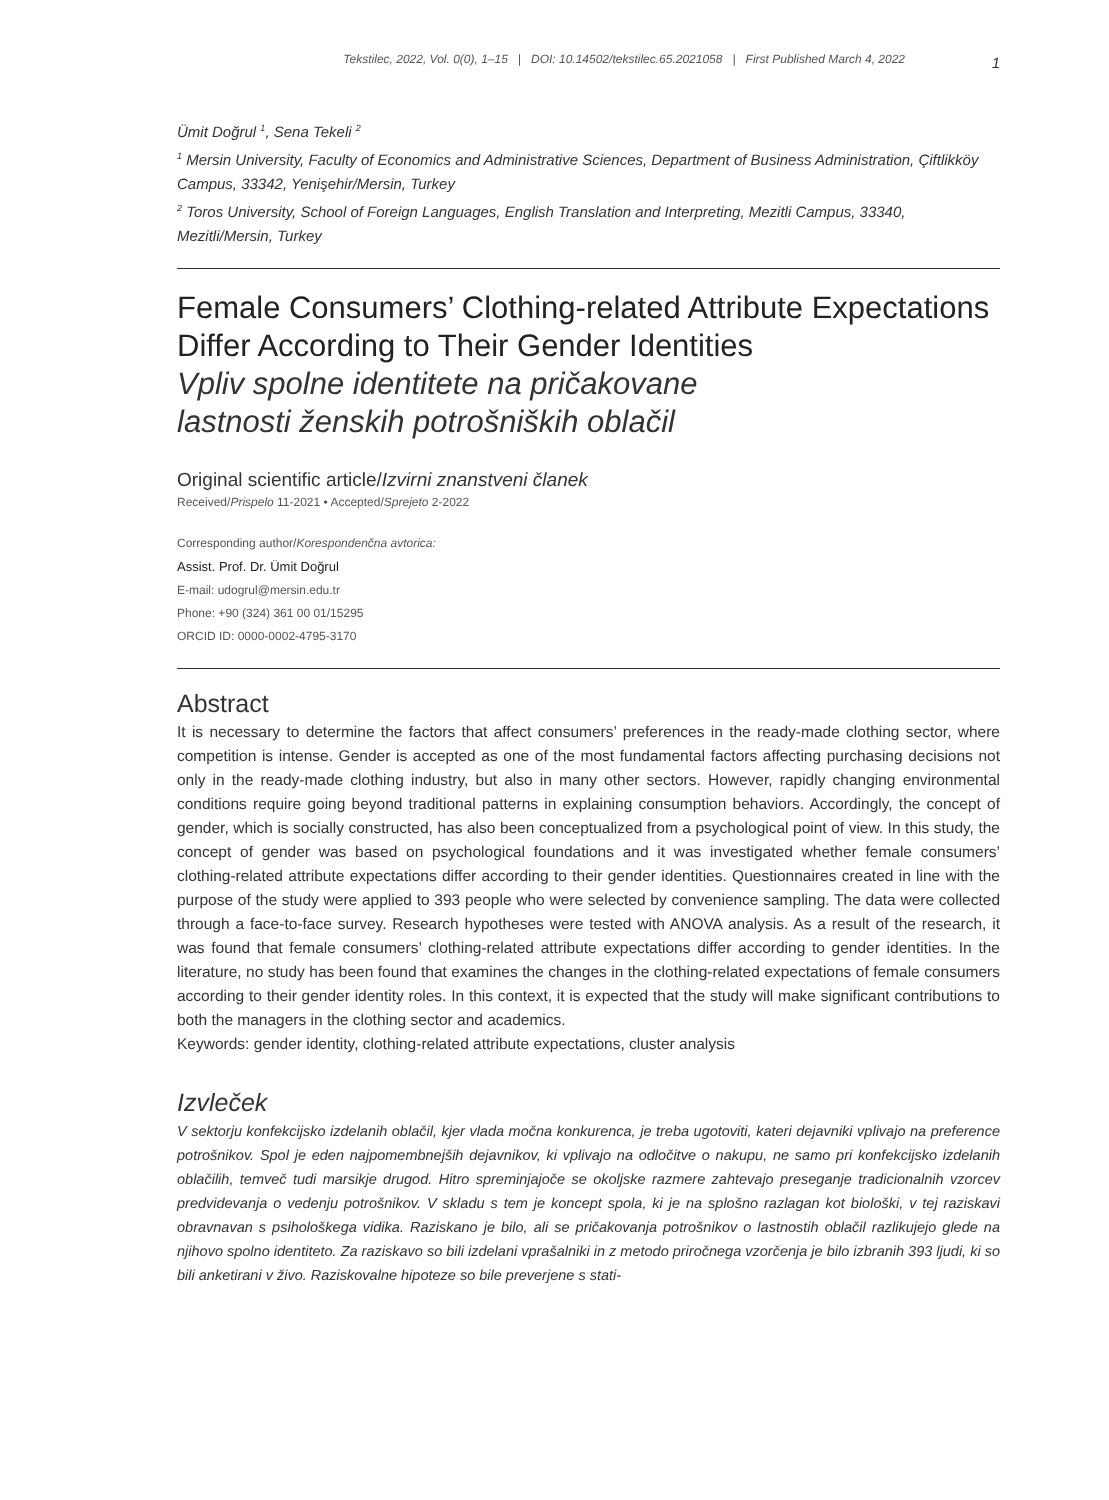Tekstilec, 2022, Vol. 0(0), 1–15 | DOI: 10.14502/tekstilec.65.2021058 | First Published March 4, 2022
1
Ümit Doğrul <sup>1</sup>, Sena Tekeli <sup>2</sup>
<sup>1</sup> Mersin University, Faculty of Economics and Administrative Sciences, Department of Business Administration, Çiftlikköy Campus, 33342, Yenişehir/Mersin, Turkey
<sup>2</sup> Toros University, School of Foreign Languages, English Translation and Interpreting, Mezitli Campus, 33340, Mezitli/Mersin, Turkey
Female Consumers’ Clothing-related Attribute Expectations Differ According to Their Gender Identities
Vpliv spolne identitete na pričakovane
lastnosti ženskih potrošniških oblačil
Original scientific article/Izvirni znanstveni članek
Received/Prispelo 11-2021 • Accepted/Sprejeto 2-2022
Corresponding author/Korespondenčna avtorica:
Assist. Prof. Dr. Ümit Doğrul
E-mail: udogrul@mersin.edu.tr
Phone: +90 (324) 361 00 01/15295
ORCID ID: 0000-0002-4795-3170
Abstract
It is necessary to determine the factors that affect consumers’ preferences in the ready-made clothing sector, where competition is intense. Gender is accepted as one of the most fundamental factors affecting purchasing decisions not only in the ready-made clothing industry, but also in many other sectors. However, rapidly changing environmental conditions require going beyond traditional patterns in explaining consumption behaviors. Accordingly, the concept of gender, which is socially constructed, has also been conceptualized from a psychological point of view. In this study, the concept of gender was based on psychological foundations and it was investigated whether female consumers’ clothing-related attribute expectations differ according to their gender identities. Questionnaires created in line with the purpose of the study were applied to 393 people who were selected by convenience sampling. The data were collected through a face-to-face survey. Research hypotheses were tested with ANOVA analysis. As a result of the research, it was found that female consumers’ clothing-related attribute expectations differ according to gender identities. In the literature, no study has been found that examines the changes in the clothing-related expectations of female consumers according to their gender identity roles. In this context, it is expected that the study will make significant contributions to both the managers in the clothing sector and academics.
Keywords: gender identity, clothing-related attribute expectations, cluster analysis
Izvleček
V sektorju konfekcijsko izdelanih oblačil, kjer vlada močna konkurenca, je treba ugotoviti, kateri dejavniki vplivajo na preference potrošnikov. Spol je eden najpomembnejših dejavnikov, ki vplivajo na odločitve o nakupu, ne samo pri konfekcijsko izdelanih oblačilih, temveč tudi marsikje drugod. Hitro spreminjajoče se okoljske razmere zahtevajo preseganje tradicionalnih vzorcev predvidevanja o vedenju potrošnikov. V skladu s tem je koncept spola, ki je na splošno razlagan kot biološki, v tej raziskavi obravnavan s psihološkega vidika. Raziskano je bilo, ali se pričakovanja potrošnikov o lastnostih oblačil razlikujejo glede na njihovo spolno identiteto. Za raziskavo so bili izdelani vprašalniki in z metodo priročnega vzorčenja je bilo izbranih 393 ljudi, ki so bili anketirani v živo. Raziskovalne hipoteze so bile preverjene s stati-